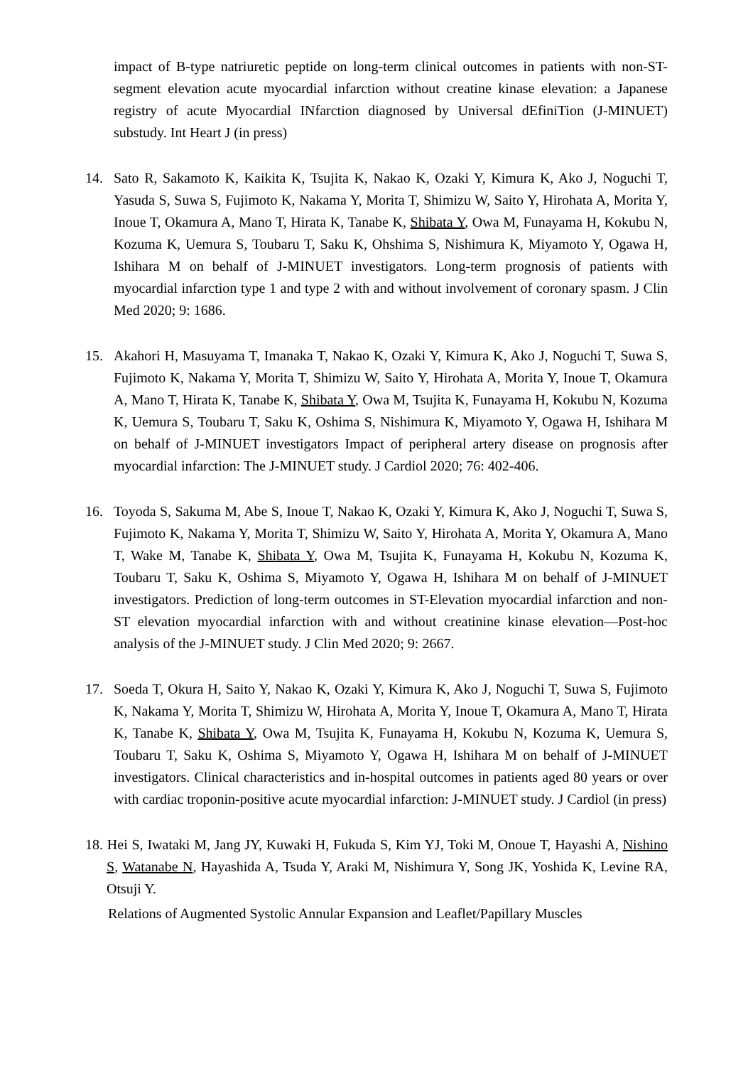impact of B-type natriuretic peptide on long-term clinical outcomes in patients with non-ST-segment elevation acute myocardial infarction without creatine kinase elevation: a Japanese registry of acute Myocardial INfarction diagnosed by Universal dEfiniTion (J-MINUET) substudy. Int Heart J (in press)
14. Sato R, Sakamoto K, Kaikita K, Tsujita K, Nakao K, Ozaki Y, Kimura K, Ako J, Noguchi T, Yasuda S, Suwa S, Fujimoto K, Nakama Y, Morita T, Shimizu W, Saito Y, Hirohata A, Morita Y, Inoue T, Okamura A, Mano T, Hirata K, Tanabe K, Shibata Y, Owa M, Funayama H, Kokubu N, Kozuma K, Uemura S, Toubaru T, Saku K, Ohshima S, Nishimura K, Miyamoto Y, Ogawa H, Ishihara M on behalf of J-MINUET investigators. Long-term prognosis of patients with myocardial infarction type 1 and type 2 with and without involvement of coronary spasm. J Clin Med 2020; 9: 1686.
15. Akahori H, Masuyama T, Imanaka T, Nakao K, Ozaki Y, Kimura K, Ako J, Noguchi T, Suwa S, Fujimoto K, Nakama Y, Morita T, Shimizu W, Saito Y, Hirohata A, Morita Y, Inoue T, Okamura A, Mano T, Hirata K, Tanabe K, Shibata Y, Owa M, Tsujita K, Funayama H, Kokubu N, Kozuma K, Uemura S, Toubaru T, Saku K, Oshima S, Nishimura K, Miyamoto Y, Ogawa H, Ishihara M on behalf of J-MINUET investigators Impact of peripheral artery disease on prognosis after myocardial infarction: The J-MINUET study. J Cardiol 2020; 76: 402-406.
16. Toyoda S, Sakuma M, Abe S, Inoue T, Nakao K, Ozaki Y, Kimura K, Ako J, Noguchi T, Suwa S, Fujimoto K, Nakama Y, Morita T, Shimizu W, Saito Y, Hirohata A, Morita Y, Okamura A, Mano T, Wake M, Tanabe K, Shibata Y, Owa M, Tsujita K, Funayama H, Kokubu N, Kozuma K, Toubaru T, Saku K, Oshima S, Miyamoto Y, Ogawa H, Ishihara M on behalf of J-MINUET investigators. Prediction of long-term outcomes in ST-Elevation myocardial infarction and non-ST elevation myocardial infarction with and without creatinine kinase elevation—Post-hoc analysis of the J-MINUET study. J Clin Med 2020; 9: 2667.
17. Soeda T, Okura H, Saito Y, Nakao K, Ozaki Y, Kimura K, Ako J, Noguchi T, Suwa S, Fujimoto K, Nakama Y, Morita T, Shimizu W, Hirohata A, Morita Y, Inoue T, Okamura A, Mano T, Hirata K, Tanabe K, Shibata Y, Owa M, Tsujita K, Funayama H, Kokubu N, Kozuma K, Uemura S, Toubaru T, Saku K, Oshima S, Miyamoto Y, Ogawa H, Ishihara M on behalf of J-MINUET investigators. Clinical characteristics and in-hospital outcomes in patients aged 80 years or over with cardiac troponin-positive acute myocardial infarction: J-MINUET study. J Cardiol (in press)
18. Hei S, Iwataki M, Jang JY, Kuwaki H, Fukuda S, Kim YJ, Toki M, Onoue T, Hayashi A, Nishino S, Watanabe N, Hayashida A, Tsuda Y, Araki M, Nishimura Y, Song JK, Yoshida K, Levine RA, Otsuji Y.
Relations of Augmented Systolic Annular Expansion and Leaflet/Papillary Muscles